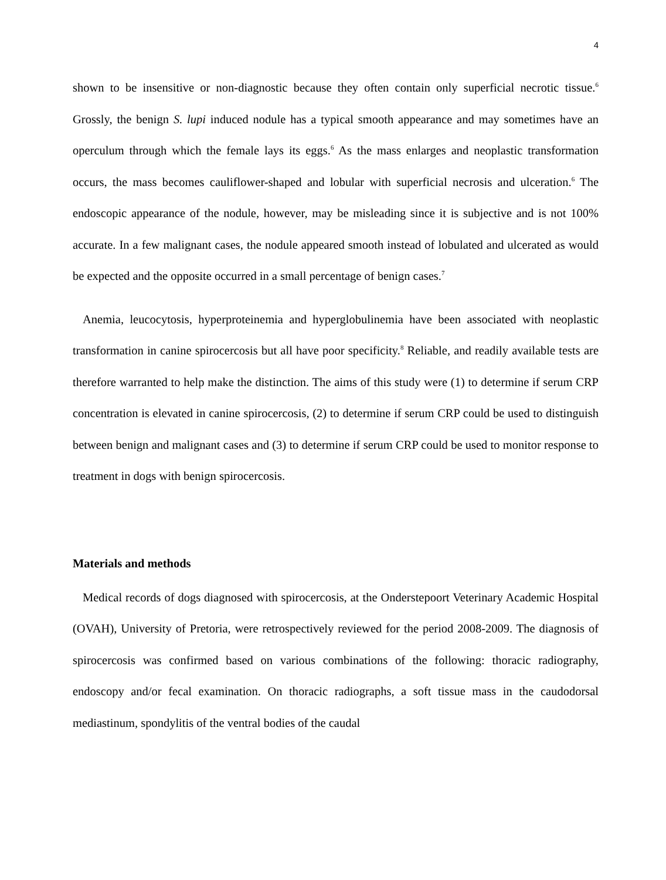4
shown to be insensitive or non-diagnostic because they often contain only superficial necrotic tissue.<sup>6</sup> Grossly, the benign S. lupi induced nodule has a typical smooth appearance and may sometimes have an operculum through which the female lays its eggs.<sup>6</sup> As the mass enlarges and neoplastic transformation occurs, the mass becomes cauliflower-shaped and lobular with superficial necrosis and ulceration.<sup>6</sup> The endoscopic appearance of the nodule, however, may be misleading since it is subjective and is not 100% accurate. In a few malignant cases, the nodule appeared smooth instead of lobulated and ulcerated as would be expected and the opposite occurred in a small percentage of benign cases.<sup>7</sup>
Anemia, leucocytosis, hyperproteinemia and hyperglobulinemia have been associated with neoplastic transformation in canine spirocercosis but all have poor specificity.<sup>8</sup> Reliable, and readily available tests are therefore warranted to help make the distinction. The aims of this study were (1) to determine if serum CRP concentration is elevated in canine spirocercosis, (2) to determine if serum CRP could be used to distinguish between benign and malignant cases and (3) to determine if serum CRP could be used to monitor response to treatment in dogs with benign spirocercosis.
Materials and methods
Medical records of dogs diagnosed with spirocercosis, at the Onderstepoort Veterinary Academic Hospital (OVAH), University of Pretoria, were retrospectively reviewed for the period 2008-2009. The diagnosis of spirocercosis was confirmed based on various combinations of the following: thoracic radiography, endoscopy and/or fecal examination. On thoracic radiographs, a soft tissue mass in the caudodorsal mediastinum, spondylitis of the ventral bodies of the caudal